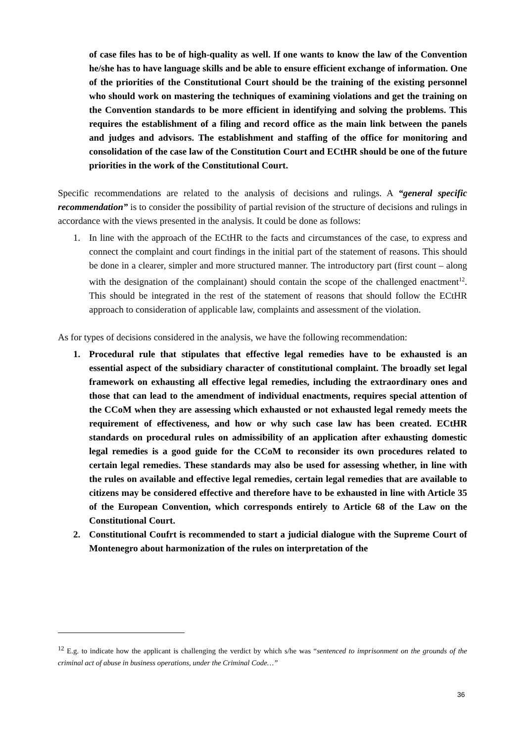of case files has to be of high-quality as well. If one wants to know the law of the Convention he/she has to have language skills and be able to ensure efficient exchange of information. One of the priorities of the Constitutional Court should be the training of the existing personnel who should work on mastering the techniques of examining violations and get the training on the Convention standards to be more efficient in identifying and solving the problems. This requires the establishment of a filing and record office as the main link between the panels and judges and advisors. The establishment and staffing of the office for monitoring and consolidation of the case law of the Constitution Court and ECtHR should be one of the future priorities in the work of the Constitutional Court.
Specific recommendations are related to the analysis of decisions and rulings. A “general specific recommendation” is to consider the possibility of partial revision of the structure of decisions and rulings in accordance with the views presented in the analysis. It could be done as follows:
1. In line with the approach of the ECtHR to the facts and circumstances of the case, to express and connect the complaint and court findings in the initial part of the statement of reasons. This should be done in a clearer, simpler and more structured manner. The introductory part (first count – along with the designation of the complainant) should contain the scope of the challenged enactment<sup>12</sup>. This should be integrated in the rest of the statement of reasons that should follow the ECtHR approach to consideration of applicable law, complaints and assessment of the violation.
As for types of decisions considered in the analysis, we have the following recommendation:
1. Procedural rule that stipulates that effective legal remedies have to be exhausted is an essential aspect of the subsidiary character of constitutional complaint. The broadly set legal framework on exhausting all effective legal remedies, including the extraordinary ones and those that can lead to the amendment of individual enactments, requires special attention of the CCoM when they are assessing which exhausted or not exhausted legal remedy meets the requirement of effectiveness, and how or why such case law has been created. ECtHR standards on procedural rules on admissibility of an application after exhausting domestic legal remedies is a good guide for the CCoM to reconsider its own procedures related to certain legal remedies. These standards may also be used for assessing whether, in line with the rules on available and effective legal remedies, certain legal remedies that are available to citizens may be considered effective and therefore have to be exhausted in line with Article 35 of the European Convention, which corresponds entirely to Article 68 of the Law on the Constitutional Court.
2. Constitutional Coufrt is recommended to start a judicial dialogue with the Supreme Court of Montenegro about harmonization of the rules on interpretation of the
<sup>12</sup> E.g. to indicate how the applicant is challenging the verdict by which s/he was “sentenced to imprisonment on the grounds of the criminal act of abuse in business operations, under the Criminal Code…”
36